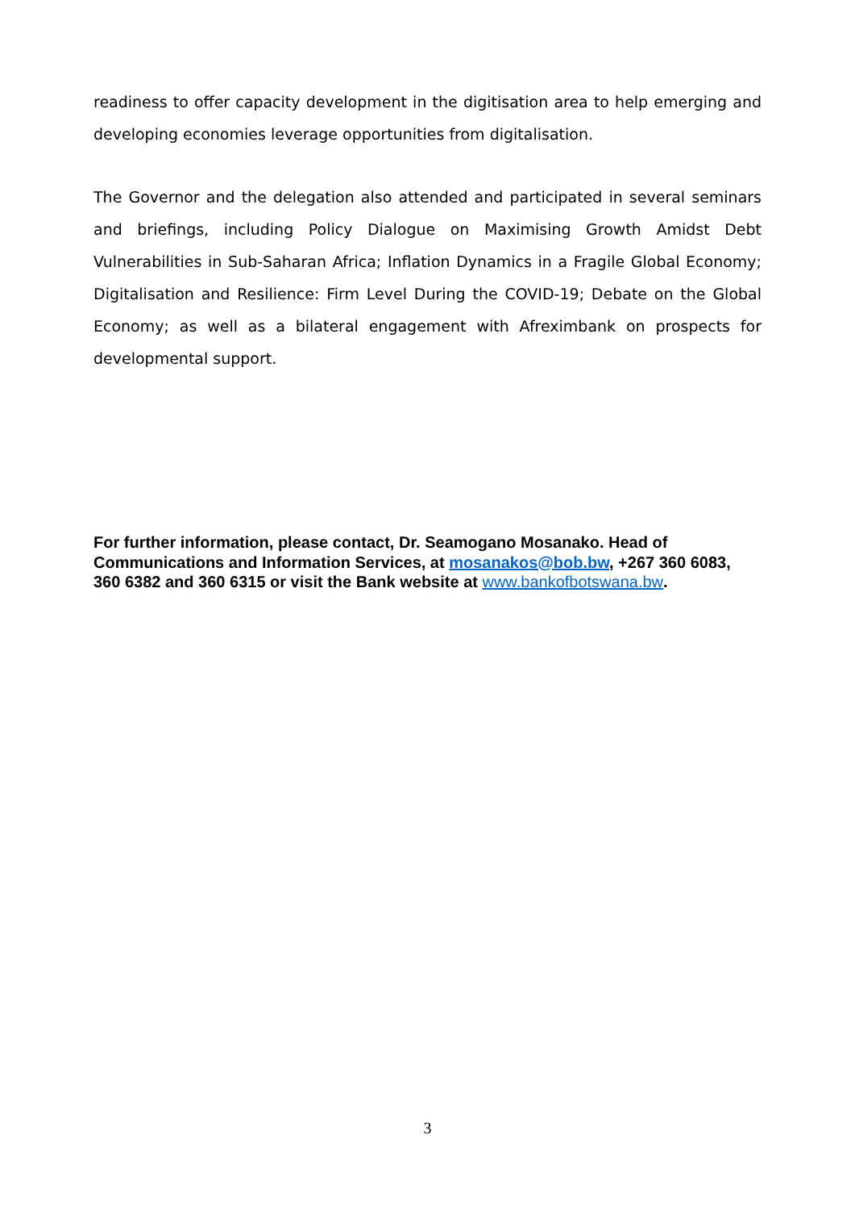readiness to offer capacity development in the digitisation area to help emerging and developing economies leverage opportunities from digitalisation.
The Governor and the delegation also attended and participated in several seminars and briefings, including Policy Dialogue on Maximising Growth Amidst Debt Vulnerabilities in Sub-Saharan Africa; Inflation Dynamics in a Fragile Global Economy; Digitalisation and Resilience: Firm Level During the COVID-19; Debate on the Global Economy; as well as a bilateral engagement with Afreximbank on prospects for developmental support.
For further information, please contact, Dr. Seamogano Mosanako. Head of Communications and Information Services, at mosanakos@bob.bw, +267 360 6083, 360 6382 and 360 6315 or visit the Bank website at www.bankofbotswana.bw.
3